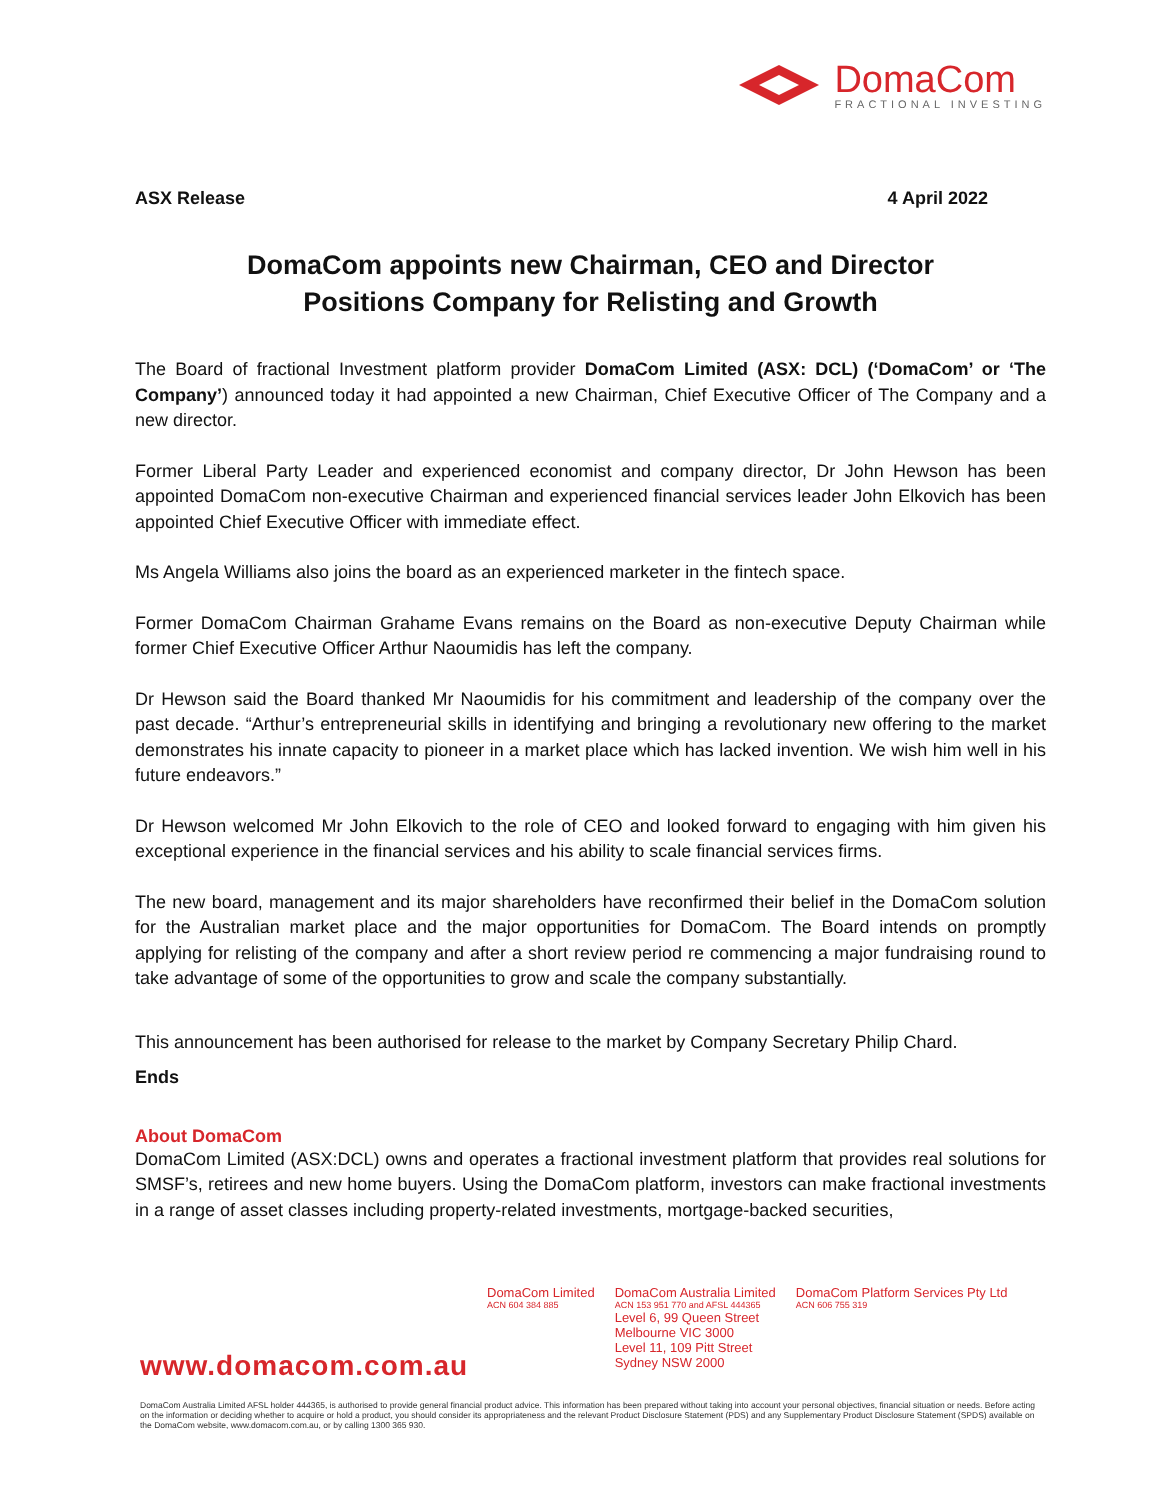DomaCom
FRACTIONAL INVESTING
ASX Release 4 April 2022
DomaCom appoints new Chairman, CEO and Director
Positions Company for Relisting and Growth
The Board of fractional Investment platform provider DomaCom Limited (ASX: DCL) (‘DomaCom’ or ‘The Company’) announced today it had appointed a new Chairman, Chief Executive Officer of The Company and a new director.
Former Liberal Party Leader and experienced economist and company director, Dr John Hewson has been appointed DomaCom non-executive Chairman and experienced financial services leader John Elkovich has been appointed Chief Executive Officer with immediate effect.
Ms Angela Williams also joins the board as an experienced marketer in the fintech space.
Former DomaCom Chairman Grahame Evans remains on the Board as non-executive Deputy Chairman while former Chief Executive Officer Arthur Naoumidis has left the company.
Dr Hewson said the Board thanked Mr Naoumidis for his commitment and leadership of the company over the past decade. “Arthur’s entrepreneurial skills in identifying and bringing a revolutionary new offering to the market demonstrates his innate capacity to pioneer in a market place which has lacked invention. We wish him well in his future endeavors.”
Dr Hewson welcomed Mr John Elkovich to the role of CEO and looked forward to engaging with him given his exceptional experience in the financial services and his ability to scale financial services firms.
The new board, management and its major shareholders have reconfirmed their belief in the DomaCom solution for the Australian market place and the major opportunities for DomaCom. The Board intends on promptly applying for relisting of the company and after a short review period re commencing a major fundraising round to take advantage of some of the opportunities to grow and scale the company substantially.
This announcement has been authorised for release to the market by Company Secretary Philip Chard.
Ends
About DomaCom
DomaCom Limited (ASX:DCL) owns and operates a fractional investment platform that provides real solutions for SMSF’s, retirees and new home buyers. Using the DomaCom platform, investors can make fractional investments in a range of asset classes including property-related investments, mortgage-backed securities,
DomaCom Limited
ACN 604 384 885
DomaCom Australia Limited
ACN 153 951 770 and AFSL 444365
Level 6, 99 Queen Street
Melbourne VIC 3000
Level 11, 109 Pitt Street
Sydney NSW 2000
DomaCom Platform Services Pty Ltd
ACN 606 755 319
www.domacom.com.au
DomaCom Australia Limited AFSL holder 444365, is authorised to provide general financial product advice. This information has been prepared without taking into account your personal objectives, financial situation or needs. Before acting on the information or deciding whether to acquire or hold a product, you should consider its appropriateness and the relevant Product Disclosure Statement (PDS) and any Supplementary Product Disclosure Statement (SPDS) available on the DomaCom website, www.domacom.com.au, or by calling 1300 365 930.